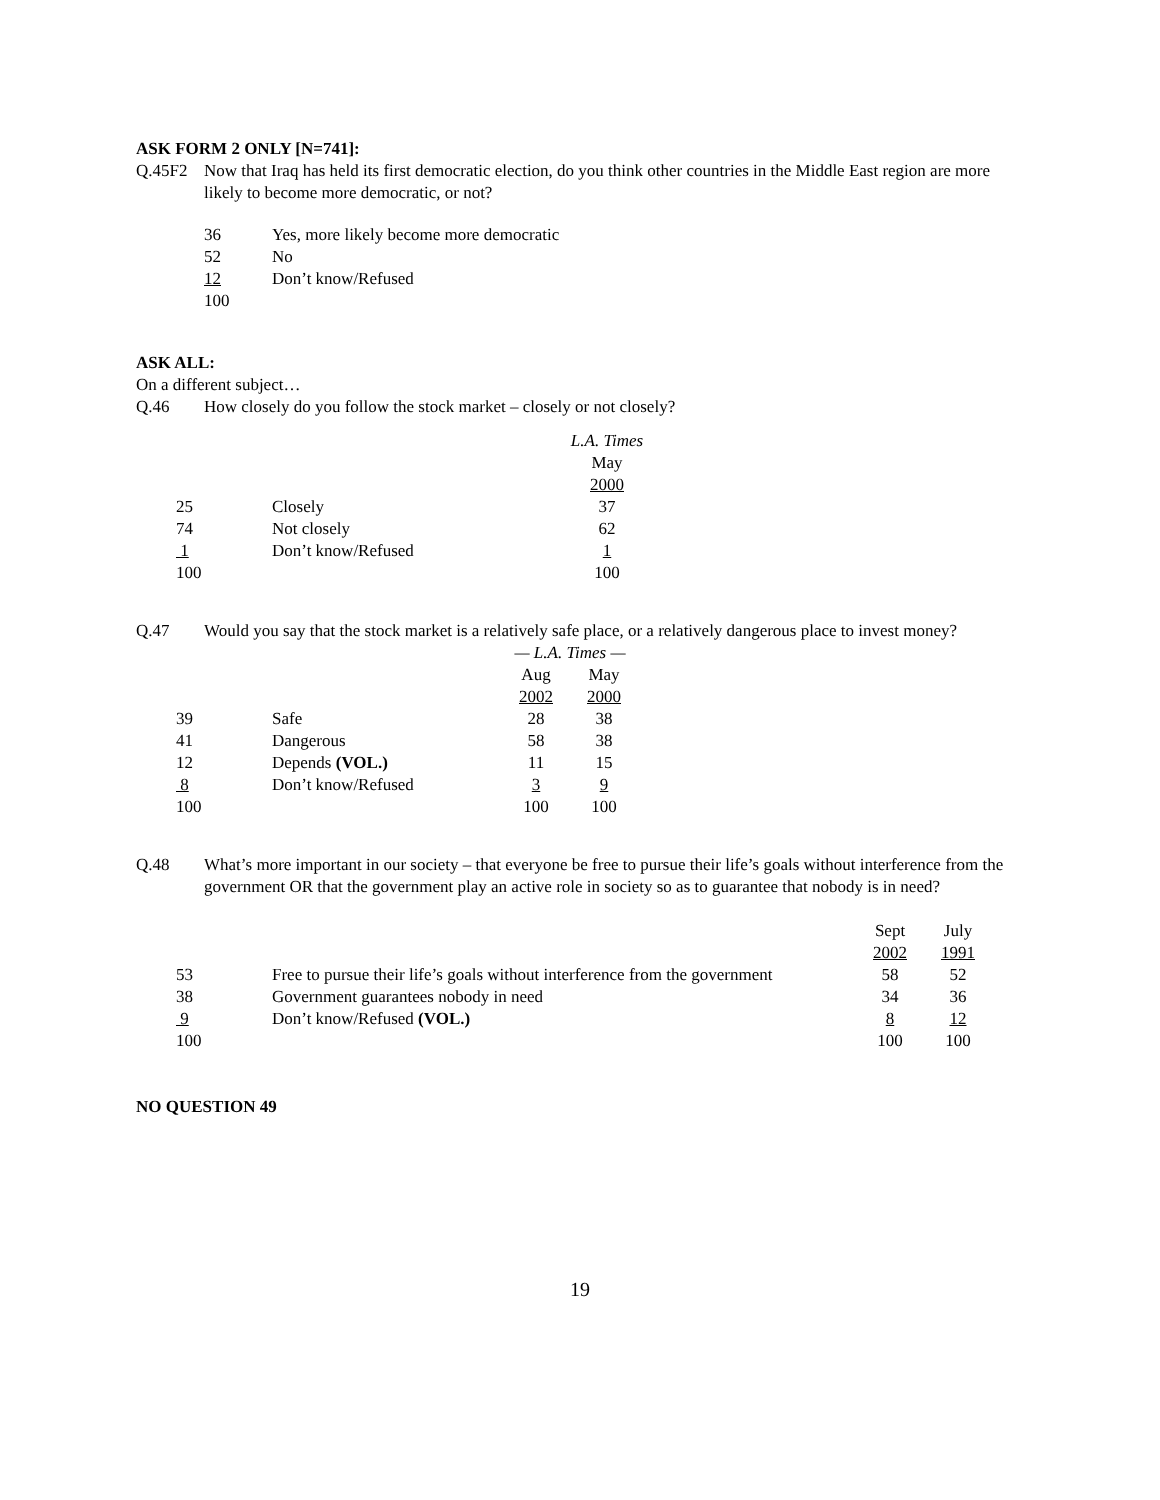ASK FORM 2 ONLY [N=741]:
Q.45F2 Now that Iraq has held its first democratic election, do you think other countries in the Middle East region are more likely to become more democratic, or not?
| 36 | Yes, more likely become more democratic |
| 52 | No |
| 12 | Don’t know/Refused |
| 100 | |
ASK ALL:
On a different subject…
Q.46 How closely do you follow the stock market – closely or not closely?
| | | L.A. Times |
| | | May |
| | | 2000 |
| 25 | Closely | 37 |
| 74 | Not closely | 62 |
| 1 | Don’t know/Refused | 1 |
| 100 | | 100 |
Q.47 Would you say that the stock market is a relatively safe place, or a relatively dangerous place to invest money?
| | | — L.A. Times — | |
| | | Aug | May |
| | | 2002 | 2000 |
| 39 | Safe | 28 | 38 |
| 41 | Dangerous | 58 | 38 |
| 12 | Depends (VOL.) | 11 | 15 |
| 8 | Don’t know/Refused | 3 | 9 |
| 100 | | 100 | 100 |
Q.48 What’s more important in our society – that everyone be free to pursue their life’s goals without interference from the government OR that the government play an active role in society so as to guarantee that nobody is in need?
| | | Sept | July |
| | | 2002 | 1991 |
| 53 | Free to pursue their life’s goals without interference from the government | 58 | 52 |
| 38 | Government guarantees nobody in need | 34 | 36 |
| 9 | Don’t know/Refused (VOL.) | 8 | 12 |
| 100 | | 100 | 100 |
NO QUESTION 49
19